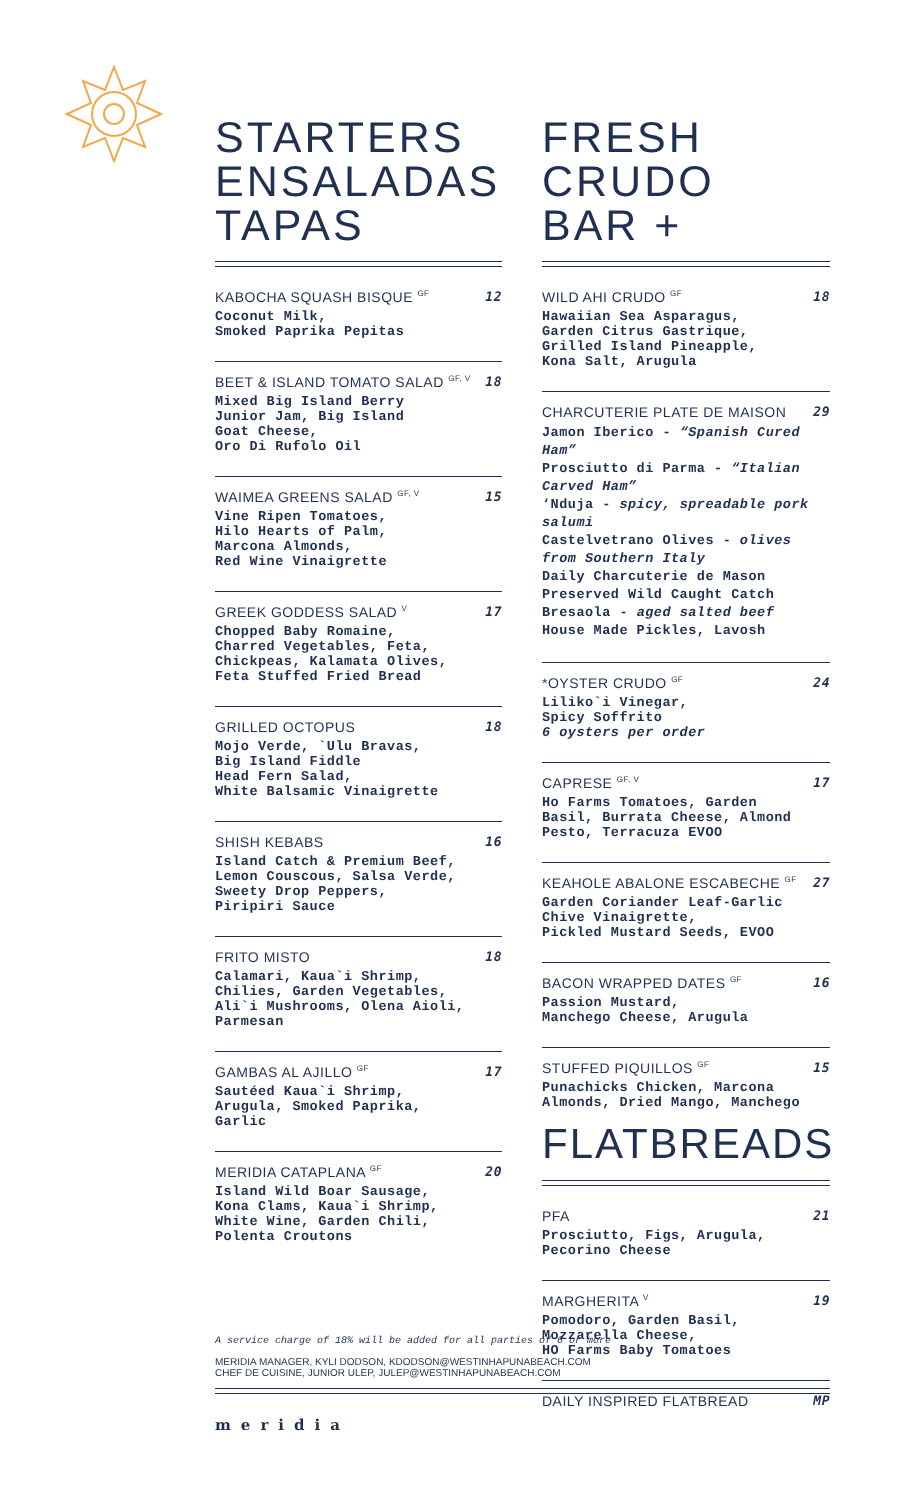STARTERS
ENSALADAS
TAPAS
KABOCHA SQUASH BISQUE <sup>GF</sup> 12
Coconut Milk,
Smoked Paprika Pepitas
BEET & ISLAND TOMATO SALAD <sup>GF, V</sup> 18
Mixed Big Island Berry
Junior Jam, Big Island
Goat Cheese,
Oro Di Rufolo Oil
WAIMEA GREENS SALAD <sup>GF, V</sup> 15
Vine Ripen Tomatoes,
Hilo Hearts of Palm,
Marcona Almonds,
Red Wine Vinaigrette
GREEK GODDESS SALAD <sup>V</sup> 17
Chopped Baby Romaine,
Charred Vegetables, Feta,
Chickpeas, Kalamata Olives,
Feta Stuffed Fried Bread
GRILLED OCTOPUS 18
Mojo Verde, `Ulu Bravas,
Big Island Fiddle
Head Fern Salad,
White Balsamic Vinaigrette
SHISH KEBABS 16
Island Catch & Premium Beef,
Lemon Couscous, Salsa Verde,
Sweety Drop Peppers,
Piripiri Sauce
FRITO MISTO 18
Calamari, Kaua`i Shrimp,
Chilies, Garden Vegetables,
Ali`i Mushrooms, Olena Aioli,
Parmesan
GAMBAS AL AJILLO <sup>GF</sup> 17
Sautéed Kaua`i Shrimp,
Arugula, Smoked Paprika,
Garlic
MERIDIA CATAPLANA <sup>GF</sup> 20
Island Wild Boar Sausage,
Kona Clams, Kaua`i Shrimp,
White Wine, Garden Chili,
Polenta Croutons
FRESH
CRUDO
BAR +
WILD AHI CRUDO <sup>GF</sup> 18
Hawaiian Sea Asparagus,
Garden Citrus Gastrique,
Grilled Island Pineapple,
Kona Salt, Arugula
CHARCUTERIE PLATE DE MAISON 29
Jamon Iberico - “Spanish Cured Ham”
Prosciutto di Parma - “Italian Carved Ham”
‘Nduja - spicy, spreadable pork salumi
Castelvetrano Olives - olives from Southern Italy
Daily Charcuterie de Mason
Preserved Wild Caught Catch
Bresaola - aged salted beef
House Made Pickles, Lavosh
*OYSTER CRUDO <sup>GF</sup> 24
Liliko`i Vinegar,
Spicy Soffrito
6 oysters per order
CAPRESE <sup>GF, V</sup> 17
Ho Farms Tomatoes, Garden
Basil, Burrata Cheese, Almond
Pesto, Terracuza EVOO
KEAHOLE ABALONE ESCABECHE <sup>GF</sup> 27
Garden Coriander Leaf-Garlic
Chive Vinaigrette,
Pickled Mustard Seeds, EVOO
BACON WRAPPED DATES <sup>GF</sup> 16
Passion Mustard,
Manchego Cheese, Arugula
STUFFED PIQUILLOS <sup>GF</sup> 15
Punachicks Chicken, Marcona
Almonds, Dried Mango, Manchego
FLATBREADS
PFA 21
Prosciutto, Figs, Arugula,
Pecorino Cheese
MARGHERITA <sup>V</sup> 19
Pomodoro, Garden Basil,
Mozzarella Cheese,
HO Farms Baby Tomatoes
DAILY INSPIRED FLATBREAD MP
A service charge of 18% will be added for all parties of 6 or more
MERIDIA MANAGER, KYLI DODSON, KDODSON@WESTINHAPUNABEACH.COM
CHEF DE CUISINE, JUNIOR ULEP, JULEP@WESTINHAPUNABEACH.COM
meridia